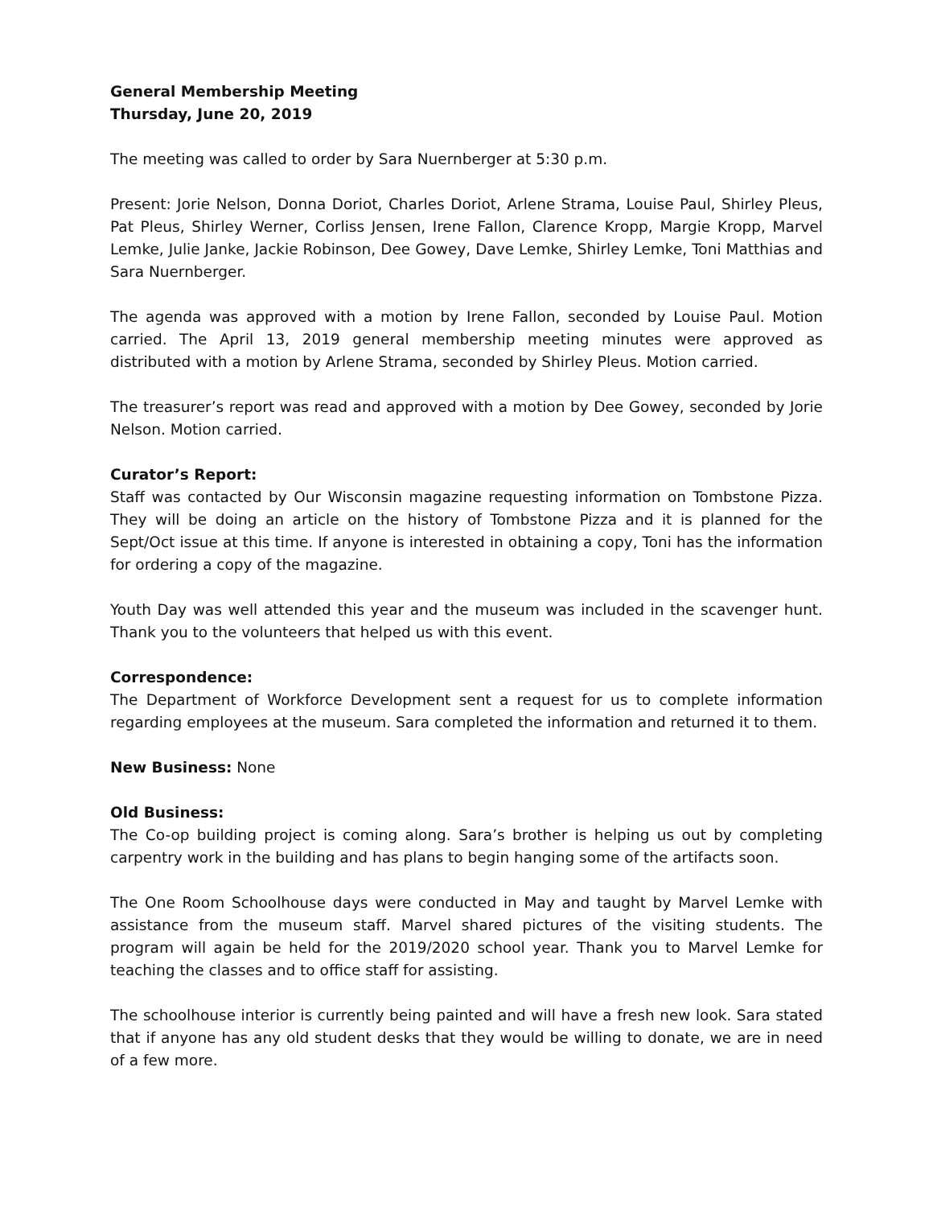General Membership Meeting
Thursday, June 20, 2019
The meeting was called to order by Sara Nuernberger at 5:30 p.m.
Present: Jorie Nelson, Donna Doriot, Charles Doriot, Arlene Strama, Louise Paul, Shirley Pleus, Pat Pleus, Shirley Werner, Corliss Jensen, Irene Fallon, Clarence Kropp, Margie Kropp, Marvel Lemke, Julie Janke, Jackie Robinson, Dee Gowey, Dave Lemke, Shirley Lemke, Toni Matthias and Sara Nuernberger.
The agenda was approved with a motion by Irene Fallon, seconded by Louise Paul. Motion carried. The April 13, 2019 general membership meeting minutes were approved as distributed with a motion by Arlene Strama, seconded by Shirley Pleus. Motion carried.
The treasurer’s report was read and approved with a motion by Dee Gowey, seconded by Jorie Nelson. Motion carried.
Curator’s Report:
Staff was contacted by Our Wisconsin magazine requesting information on Tombstone Pizza. They will be doing an article on the history of Tombstone Pizza and it is planned for the Sept/Oct issue at this time. If anyone is interested in obtaining a copy, Toni has the information for ordering a copy of the magazine.
Youth Day was well attended this year and the museum was included in the scavenger hunt. Thank you to the volunteers that helped us with this event.
Correspondence:
The Department of Workforce Development sent a request for us to complete information regarding employees at the museum. Sara completed the information and returned it to them.
New Business: None
Old Business:
The Co-op building project is coming along. Sara’s brother is helping us out by completing carpentry work in the building and has plans to begin hanging some of the artifacts soon.
The One Room Schoolhouse days were conducted in May and taught by Marvel Lemke with assistance from the museum staff. Marvel shared pictures of the visiting students. The program will again be held for the 2019/2020 school year. Thank you to Marvel Lemke for teaching the classes and to office staff for assisting.
The schoolhouse interior is currently being painted and will have a fresh new look. Sara stated that if anyone has any old student desks that they would be willing to donate, we are in need of a few more.